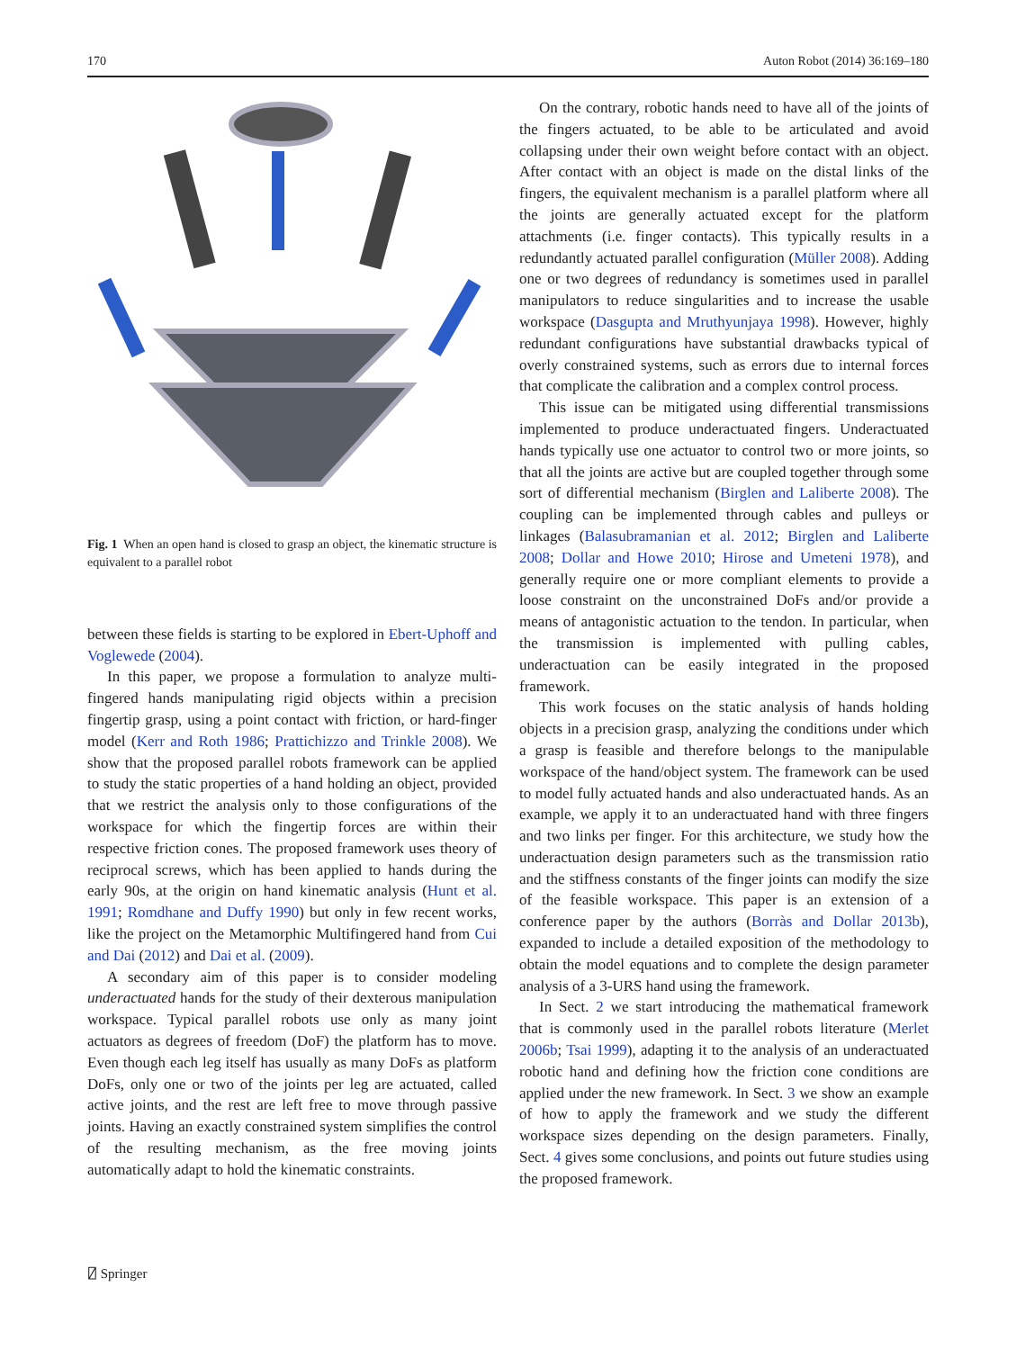170 Auton Robot (2014) 36:169–180
Fig. 1 When an open hand is closed to grasp an object, the kinematic structure is equivalent to a parallel robot
between these fields is starting to be explored in Ebert-Uphoff and Voglewede (2004).
In this paper, we propose a formulation to analyze multi-fingered hands manipulating rigid objects within a precision fingertip grasp, using a point contact with friction, or hard-finger model (Kerr and Roth 1986; Prattichizzo and Trinkle 2008). We show that the proposed parallel robots framework can be applied to study the static properties of a hand holding an object, provided that we restrict the analysis only to those configurations of the workspace for which the fingertip forces are within their respective friction cones. The proposed framework uses theory of reciprocal screws, which has been applied to hands during the early 90s, at the origin on hand kinematic analysis (Hunt et al. 1991; Romdhane and Duffy 1990) but only in few recent works, like the project on the Metamorphic Multifingered hand from Cui and Dai (2012) and Dai et al. (2009).
A secondary aim of this paper is to consider modeling underactuated hands for the study of their dexterous manipulation workspace. Typical parallel robots use only as many joint actuators as degrees of freedom (DoF) the platform has to move. Even though each leg itself has usually as many DoFs as platform DoFs, only one or two of the joints per leg are actuated, called active joints, and the rest are left free to move through passive joints. Having an exactly constrained system simplifies the control of the resulting mechanism, as the free moving joints automatically adapt to hold the kinematic constraints.
On the contrary, robotic hands need to have all of the joints of the fingers actuated, to be able to be articulated and avoid collapsing under their own weight before contact with an object. After contact with an object is made on the distal links of the fingers, the equivalent mechanism is a parallel platform where all the joints are generally actuated except for the platform attachments (i.e. finger contacts). This typically results in a redundantly actuated parallel configuration (Müller 2008). Adding one or two degrees of redundancy is sometimes used in parallel manipulators to reduce singularities and to increase the usable workspace (Dasgupta and Mruthyunjaya 1998). However, highly redundant configurations have substantial drawbacks typical of overly constrained systems, such as errors due to internal forces that complicate the calibration and a complex control process.
This issue can be mitigated using differential transmissions implemented to produce underactuated fingers. Underactuated hands typically use one actuator to control two or more joints, so that all the joints are active but are coupled together through some sort of differential mechanism (Birglen and Laliberte 2008). The coupling can be implemented through cables and pulleys or linkages (Balasubramanian et al. 2012; Birglen and Laliberte 2008; Dollar and Howe 2010; Hirose and Umeteni 1978), and generally require one or more compliant elements to provide a loose constraint on the unconstrained DoFs and/or provide a means of antagonistic actuation to the tendon. In particular, when the transmission is implemented with pulling cables, underactuation can be easily integrated in the proposed framework.
This work focuses on the static analysis of hands holding objects in a precision grasp, analyzing the conditions under which a grasp is feasible and therefore belongs to the manipulable workspace of the hand/object system. The framework can be used to model fully actuated hands and also underactuated hands. As an example, we apply it to an underactuated hand with three fingers and two links per finger. For this architecture, we study how the underactuation design parameters such as the transmission ratio and the stiffness constants of the finger joints can modify the size of the feasible workspace. This paper is an extension of a conference paper by the authors (Borràs and Dollar 2013b), expanded to include a detailed exposition of the methodology to obtain the model equations and to complete the design parameter analysis of a 3-URS hand using the framework.
In Sect. 2 we start introducing the mathematical framework that is commonly used in the parallel robots literature (Merlet 2006b; Tsai 1999), adapting it to the analysis of an underactuated robotic hand and defining how the friction cone conditions are applied under the new framework. In Sect. 3 we show an example of how to apply the framework and we study the different workspace sizes depending on the design parameters. Finally, Sect. 4 gives some conclusions, and points out future studies using the proposed framework.
⍁ Springer